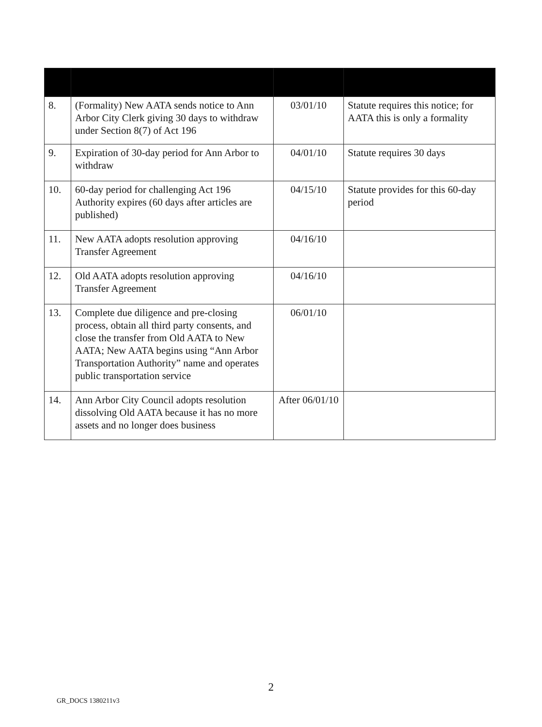| 8. | (Formality) New AATA sends notice to Ann Arbor City Clerk giving 30 days to withdraw under Section 8(7) of Act 196 | 03/01/10 | Statute requires this notice; for AATA this is only a formality |
| 9. | Expiration of 30-day period for Ann Arbor to withdraw | 04/01/10 | Statute requires 30 days |
| 10. | 60-day period for challenging Act 196 Authority expires (60 days after articles are published) | 04/15/10 | Statute provides for this 60-day period |
| 11. | New AATA adopts resolution approving Transfer Agreement | 04/16/10 | |
| 12. | Old AATA adopts resolution approving Transfer Agreement | 04/16/10 | |
| 13. | Complete due diligence and pre-closing process, obtain all third party consents, and close the transfer from Old AATA to New AATA; New AATA begins using “Ann Arbor Transportation Authority” name and operates public transportation service | 06/01/10 | |
| 14. | Ann Arbor City Council adopts resolution dissolving Old AATA because it has no more assets and no longer does business | After 06/01/10 | |
2
GR_DOCS 1380211v3